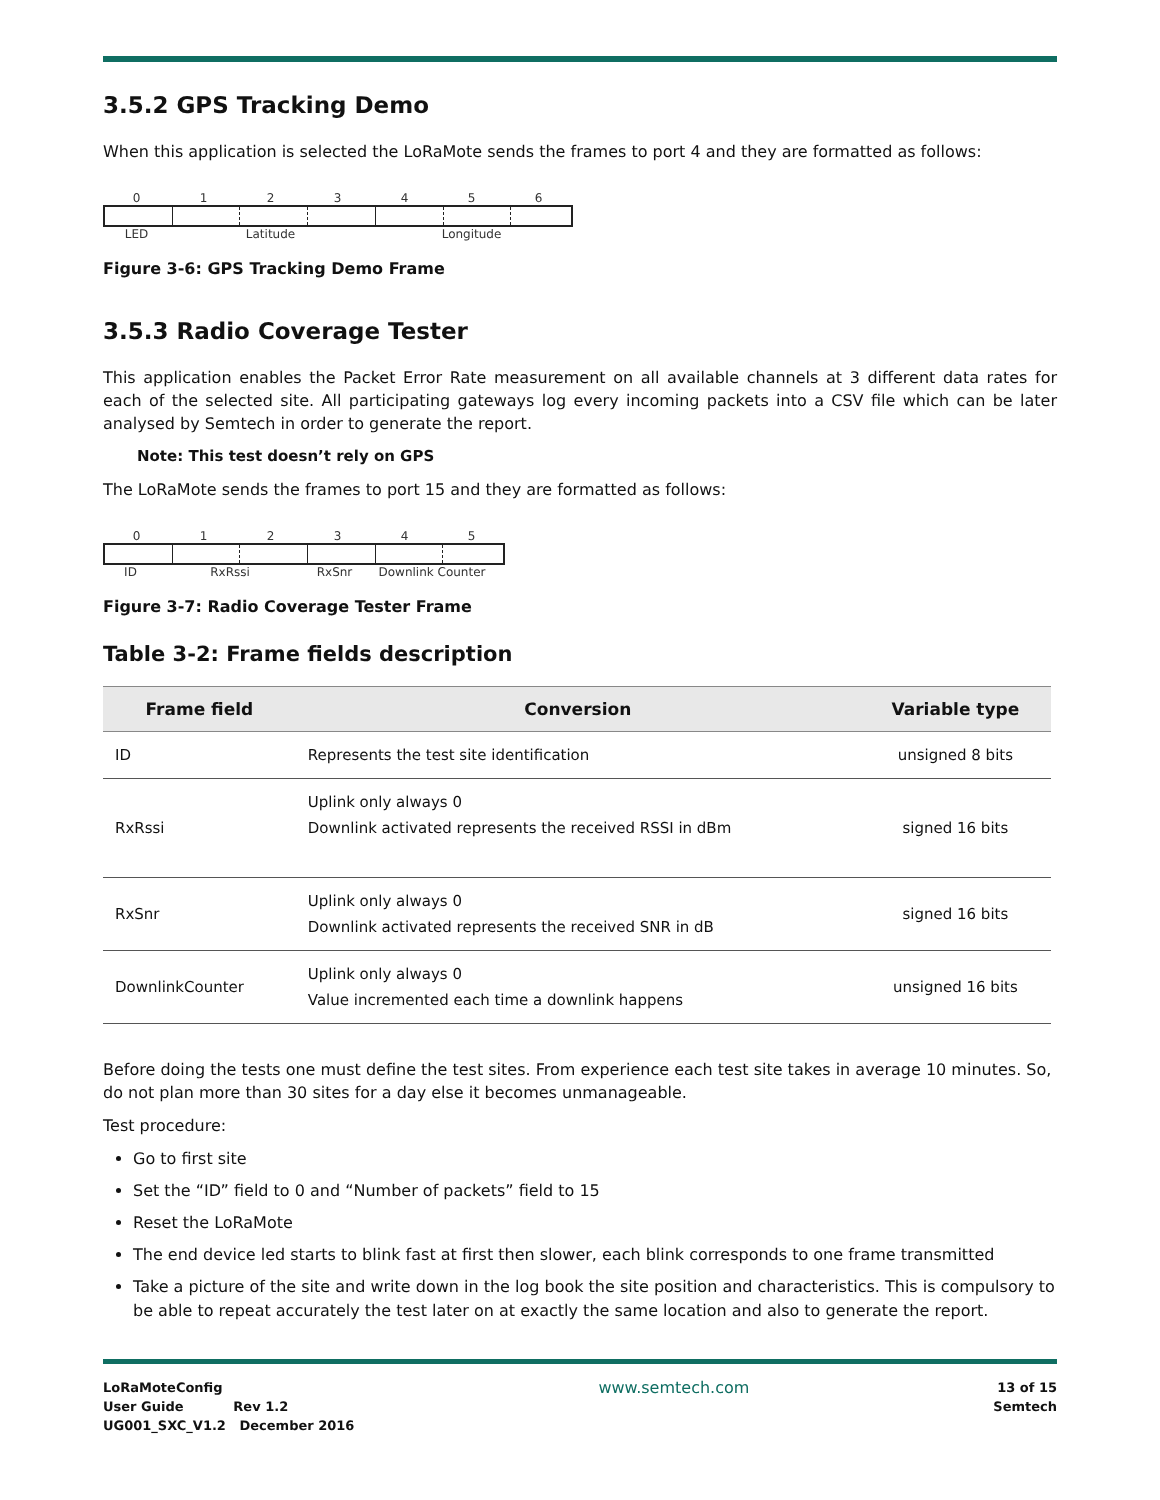3.5.2 GPS Tracking Demo
When this application is selected the LoRaMote sends the frames to port 4 and they are formatted as follows:
0 1 2 3 4 5 6
LED Latitude Longitude
Figure 3-6: GPS Tracking Demo Frame
3.5.3 Radio Coverage Tester
This application enables the Packet Error Rate measurement on all available channels at 3 different data rates for each of the selected site. All participating gateways log every incoming packets into a CSV file which can be later analysed by Semtech in order to generate the report.
Note: This test doesn’t rely on GPS
The LoRaMote sends the frames to port 15 and they are formatted as follows:
0 1 2 3 4 5
ID RxRssi RxSnr Downlink Counter
Figure 3-7: Radio Coverage Tester Frame
Table 3-2: Frame fields description
| Frame field | Conversion | Variable type |
| --- | --- | --- |
| ID | Represents the test site identification | unsigned 8 bits |
| RxRssi | Uplink only always 0 Downlink activated represents the received RSSI in dBm | signed 16 bits |
| RxSnr | Uplink only always 0 Downlink activated represents the received SNR in dB | signed 16 bits |
| DownlinkCounter | Uplink only always 0 Value incremented each time a downlink happens | unsigned 16 bits |
Before doing the tests one must define the test sites. From experience each test site takes in average 10 minutes. So, do not plan more than 30 sites for a day else it becomes unmanageable.
Test procedure:
Go to first site
Set the “ID” field to 0 and “Number of packets” field to 15
Reset the LoRaMote
The end device led starts to blink fast at first then slower, each blink corresponds to one frame transmitted
Take a picture of the site and write down in the log book the site position and characteristics. This is compulsory to be able to repeat accurately the test later on at exactly the same location and also to generate the report.
LoRaMoteConfig
User Guide Rev 1.2
UG001_SXC_V1.2 December 2016
www.semtech.com
13 of 15
Semtech